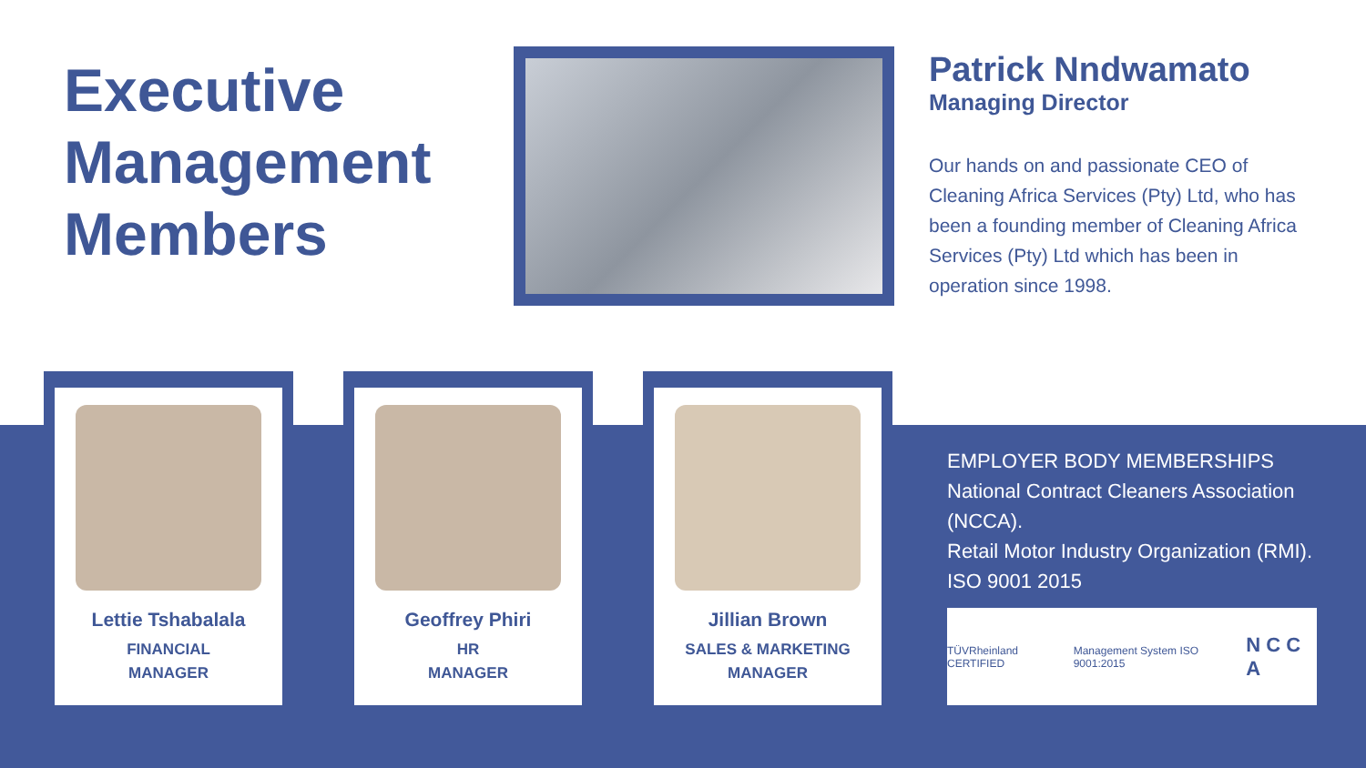Executive
Management
Members
Patrick Nndwamato
Managing Director
Our hands on and passionate CEO of Cleaning Africa Services (Pty) Ltd, who has been a founding member of Cleaning Africa Services (Pty) Ltd which has been in operation since 1998.
Lettie Tshabalala
FINANCIAL
MANAGER
Geoffrey Phiri
HR
MANAGER
Jillian Brown
SALES & MARKETING
MANAGER
EMPLOYER BODY MEMBERSHIPS
National Contract Cleaners Association (NCCA).
Retail Motor Industry Organization (RMI).
ISO 9001 2015
TÜVRheinland CERTIFIED Management System ISO 9001:2015 N C C A